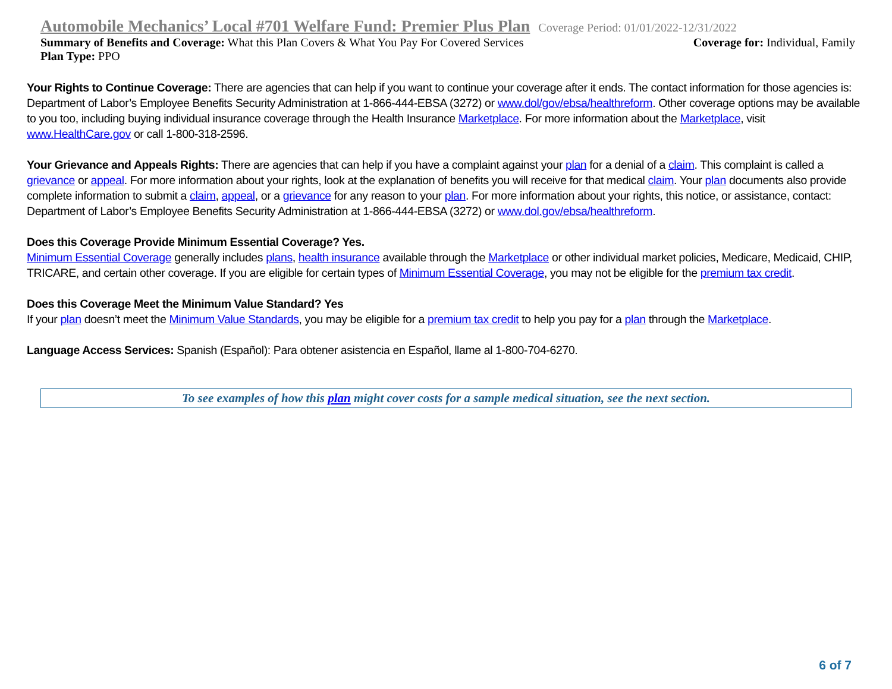Automobile Mechanics’ Local #701 Welfare Fund: Premier Plus Plan Coverage Period: 01/01/2022-12/31/2022
Summary of Benefits and Coverage: What this Plan Covers & What You Pay For Covered Services Coverage for: Individual, Family
Plan Type: PPO
Your Rights to Continue Coverage: There are agencies that can help if you want to continue your coverage after it ends. The contact information for those agencies is: Department of Labor’s Employee Benefits Security Administration at 1-866-444-EBSA (3272) or www.dol/gov/ebsa/healthreform. Other coverage options may be available to you too, including buying individual insurance coverage through the Health Insurance Marketplace. For more information about the Marketplace, visit www.HealthCare.gov or call 1-800-318-2596.
Your Grievance and Appeals Rights: There are agencies that can help if you have a complaint against your plan for a denial of a claim. This complaint is called a grievance or appeal. For more information about your rights, look at the explanation of benefits you will receive for that medical claim. Your plan documents also provide complete information to submit a claim, appeal, or a grievance for any reason to your plan. For more information about your rights, this notice, or assistance, contact: Department of Labor’s Employee Benefits Security Administration at 1-866-444-EBSA (3272) or www.dol.gov/ebsa/healthreform.
Does this Coverage Provide Minimum Essential Coverage? Yes.
Minimum Essential Coverage generally includes plans, health insurance available through the Marketplace or other individual market policies, Medicare, Medicaid, CHIP, TRICARE, and certain other coverage. If you are eligible for certain types of Minimum Essential Coverage, you may not be eligible for the premium tax credit.
Does this Coverage Meet the Minimum Value Standard? Yes
If your plan doesn’t meet the Minimum Value Standards, you may be eligible for a premium tax credit to help you pay for a plan through the Marketplace.
Language Access Services: Spanish (Español): Para obtener asistencia en Español, llame al 1-800-704-6270.
To see examples of how this plan might cover costs for a sample medical situation, see the next section.
6 of 7